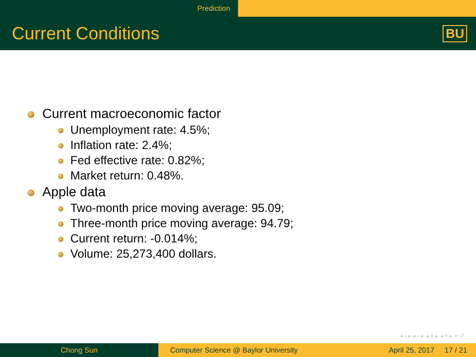Prediction
Current Conditions
BU
Current macroeconomic factor
Unemployment rate: 4.5%;
Inflation rate: 2.4%;
Fed effective rate: 0.82%;
Market return: 0.48%.
Apple data
Two-month price moving average: 95.09;
Three-month price moving average: 94.79;
Current return: -0.014%;
Volume: 25,273,400 dollars.
◂ ▫ ▸ ◂ ▫ ▸ ◂ ≡ ▸ ◂ ≡ ▸ ≡ ↺
Chong Sun Computer Science @ Baylor University April 25, 2017 17 / 21